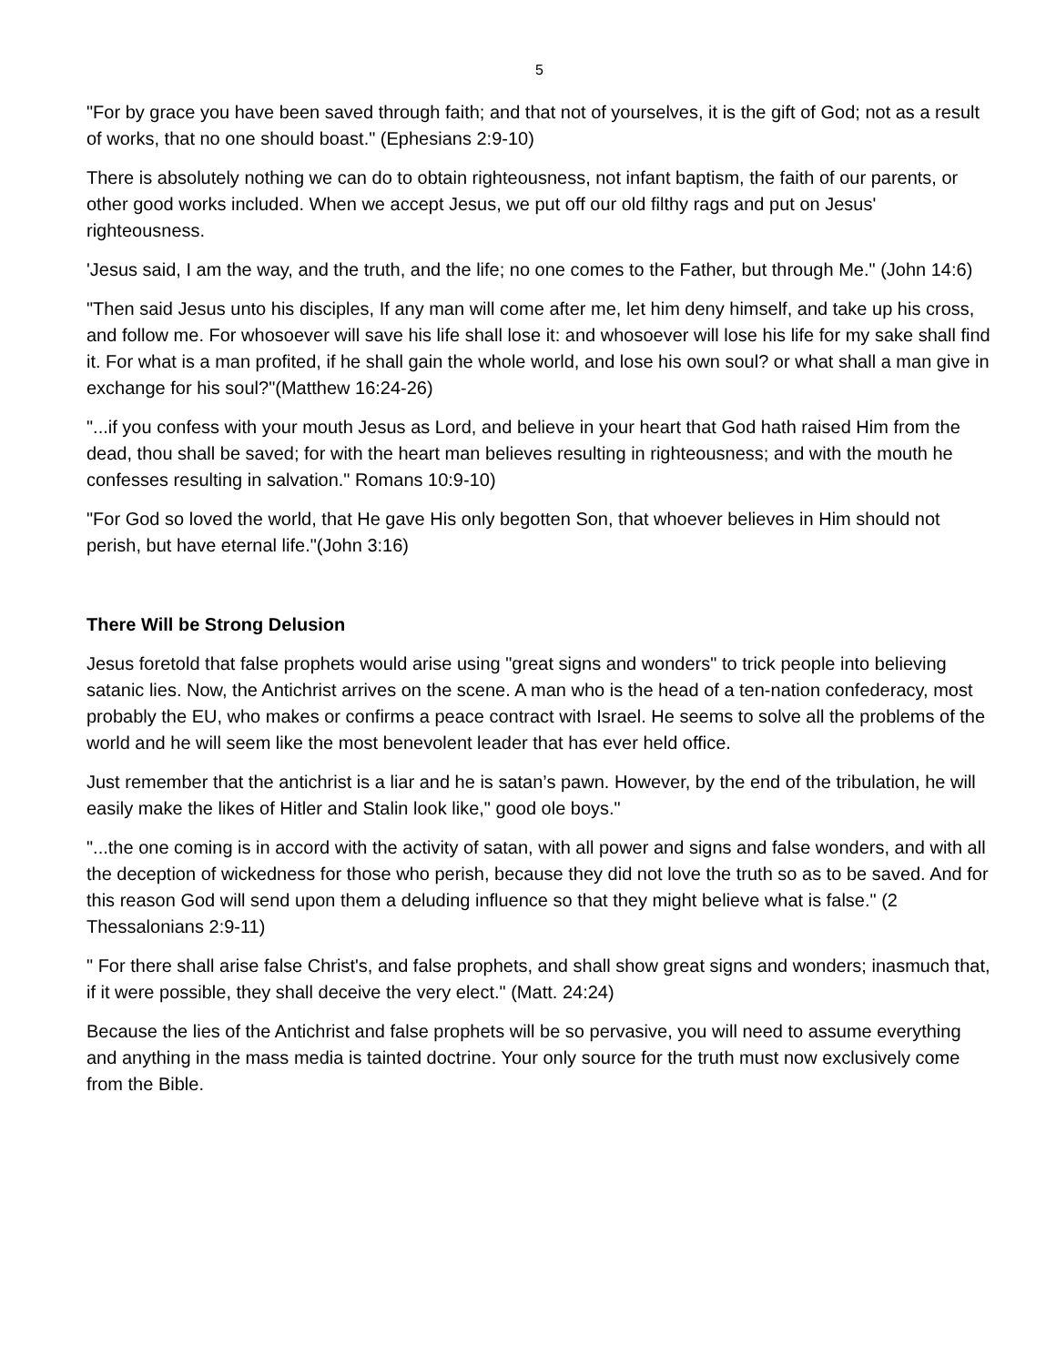5
"For by grace you have been saved through faith; and that not of yourselves, it is the gift of God; not as a result of works, that no one should boast." (Ephesians 2:9-10)
There is absolutely nothing we can do to obtain righteousness, not infant baptism, the faith of our parents, or other good works included. When we accept Jesus, we put off our old filthy rags and put on Jesus' righteousness.
'Jesus said, I am the way, and the truth, and the life; no one comes to the Father, but through Me." (John 14:6)
"Then said Jesus unto his disciples, If any man will come after me, let him deny himself, and take up his cross, and follow me. For whosoever will save his life shall lose it: and whosoever will lose his life for my sake shall find it. For what is a man profited, if he shall gain the whole world, and lose his own soul? or what shall a man give in exchange for his soul?"(Matthew 16:24-26)
"...if you confess with your mouth Jesus as Lord, and believe in your heart that God hath raised Him from the dead, thou shall be saved; for with the heart man believes resulting in righteousness; and with the mouth he confesses resulting in salvation." Romans 10:9-10)
"For God so loved the world, that He gave His only begotten Son, that whoever believes in Him should not perish, but have eternal life."(John 3:16)
There Will be Strong Delusion
Jesus foretold that false prophets would arise using "great signs and wonders" to trick people into believing satanic lies. Now, the Antichrist arrives on the scene. A man who is the head of a ten-nation confederacy, most probably the EU, who makes or confirms a peace contract with Israel. He seems to solve all the problems of the world and he will seem like the most benevolent leader that has ever held office.
Just remember that the antichrist is a liar and he is satan’s pawn. However, by the end of the tribulation, he will easily make the likes of Hitler and Stalin look like," good ole boys."
"...the one coming is in accord with the activity of satan, with all power and signs and false wonders, and with all the deception of wickedness for those who perish, because they did not love the truth so as to be saved. And for this reason God will send upon them a deluding influence so that they might believe what is false." (2 Thessalonians 2:9-11)
" For there shall arise false Christ's, and false prophets, and shall show great signs and wonders; inasmuch that, if it were possible, they shall deceive the very elect." (Matt. 24:24)
Because the lies of the Antichrist and false prophets will be so pervasive, you will need to assume everything and anything in the mass media is tainted doctrine. Your only source for the truth must now exclusively come from the Bible.